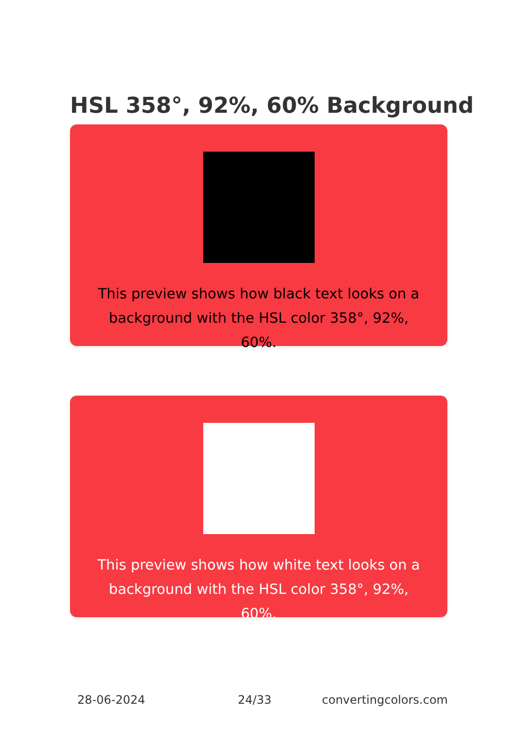HSL 358°, 92%, 60% Background
This preview shows how black text looks on a background with the HSL color 358°, 92%, 60%.
This preview shows how white text looks on a background with the HSL color 358°, 92%, 60%.
28-06-2024 24/33 convertingcolors.com